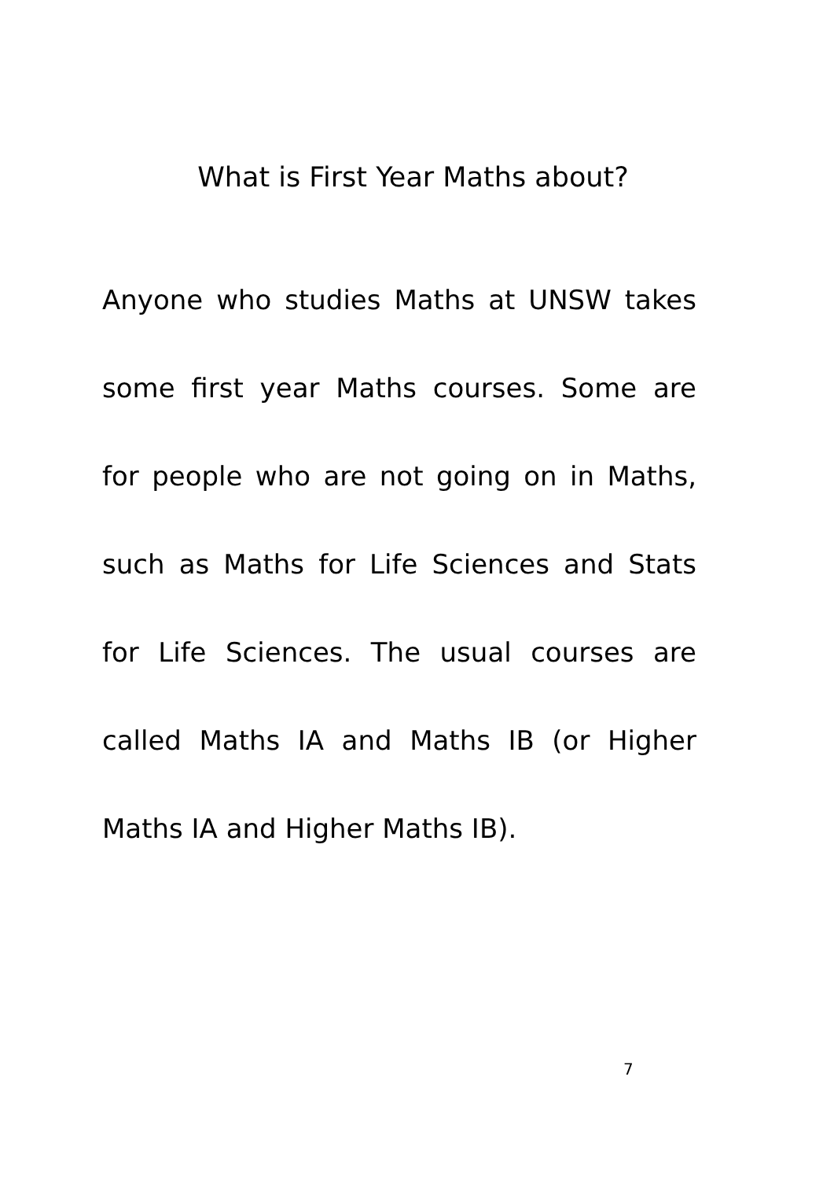What is First Year Maths about?
Anyone who studies Maths at UNSW takes
some first year Maths courses. Some are
for people who are not going on in Maths,
such as Maths for Life Sciences and Stats
for Life Sciences. The usual courses are
called Maths IA and Maths IB (or Higher
Maths IA and Higher Maths IB).
7